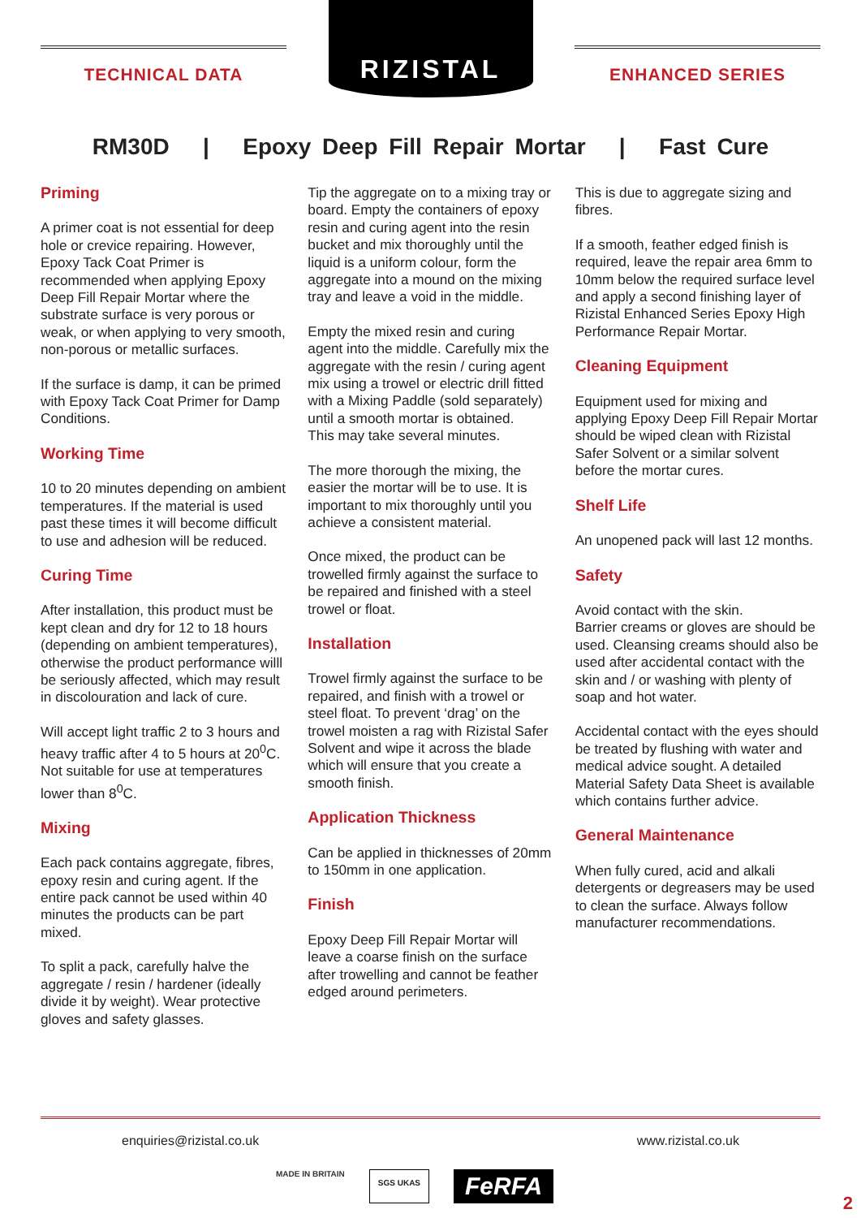TECHNICAL DATA
RIZISTAL
ENHANCED SERIES
RM30D | Epoxy Deep Fill Repair Mortar | Fast Cure
Priming
A primer coat is not essential for deep hole or crevice repairing. However, Epoxy Tack Coat Primer is recommended when applying Epoxy Deep Fill Repair Mortar where the substrate surface is very porous or weak, or when applying to very smooth, non-porous or metallic surfaces.
If the surface is damp, it can be primed with Epoxy Tack Coat Primer for Damp Conditions.
Working Time
10 to 20 minutes depending on ambient temperatures. If the material is used past these times it will become difficult to use and adhesion will be reduced.
Curing Time
After installation, this product must be kept clean and dry for 12 to 18 hours (depending on ambient temperatures), otherwise the product performance willl be seriously affected, which may result in discolouration and lack of cure.
Will accept light traffic 2 to 3 hours and heavy traffic after 4 to 5 hours at 20<sup>0</sup>C. Not suitable for use at temperatures lower than 8<sup>0</sup>C.
Mixing
Each pack contains aggregate, fibres, epoxy resin and curing agent. If the entire pack cannot be used within 40 minutes the products can be part mixed.
To split a pack, carefully halve the aggregate / resin / hardener (ideally divide it by weight). Wear protective gloves and safety glasses.
Tip the aggregate on to a mixing tray or board. Empty the containers of epoxy resin and curing agent into the resin bucket and mix thoroughly until the liquid is a uniform colour, form the aggregate into a mound on the mixing tray and leave a void in the middle.
Empty the mixed resin and curing agent into the middle. Carefully mix the aggregate with the resin / curing agent mix using a trowel or electric drill fitted with a Mixing Paddle (sold separately) until a smooth mortar is obtained.
This may take several minutes.
The more thorough the mixing, the easier the mortar will be to use. It is important to mix thoroughly until you achieve a consistent material.
Once mixed, the product can be trowelled firmly against the surface to be repaired and finished with a steel trowel or float.
Installation
Trowel firmly against the surface to be repaired, and finish with a trowel or steel float. To prevent ‘drag’ on the trowel moisten a rag with Rizistal Safer Solvent and wipe it across the blade which will ensure that you create a smooth finish.
Application Thickness
Can be applied in thicknesses of 20mm to 150mm in one application.
Finish
Epoxy Deep Fill Repair Mortar will leave a coarse finish on the surface after trowelling and cannot be feather edged around perimeters.
This is due to aggregate sizing and fibres.
If a smooth, feather edged finish is required, leave the repair area 6mm to 10mm below the required surface level and apply a second finishing layer of Rizistal Enhanced Series Epoxy High Performance Repair Mortar.
Cleaning Equipment
Equipment used for mixing and applying Epoxy Deep Fill Repair Mortar should be wiped clean with Rizistal Safer Solvent or a similar solvent before the mortar cures.
Shelf Life
An unopened pack will last 12 months.
Safety
Avoid contact with the skin.
Barrier creams or gloves are should be used. Cleansing creams should also be used after accidental contact with the skin and / or washing with plenty of soap and hot water.
Accidental contact with the eyes should be treated by flushing with water and medical advice sought. A detailed Material Safety Data Sheet is available which contains further advice.
General Maintenance
When fully cured, acid and alkali detergents or degreasers may be used to clean the surface. Always follow manufacturer recommendations.
enquiries@rizistal.co.uk www.rizistal.co.uk
MADE IN BRITAIN SGS UKAS FeRFA
2